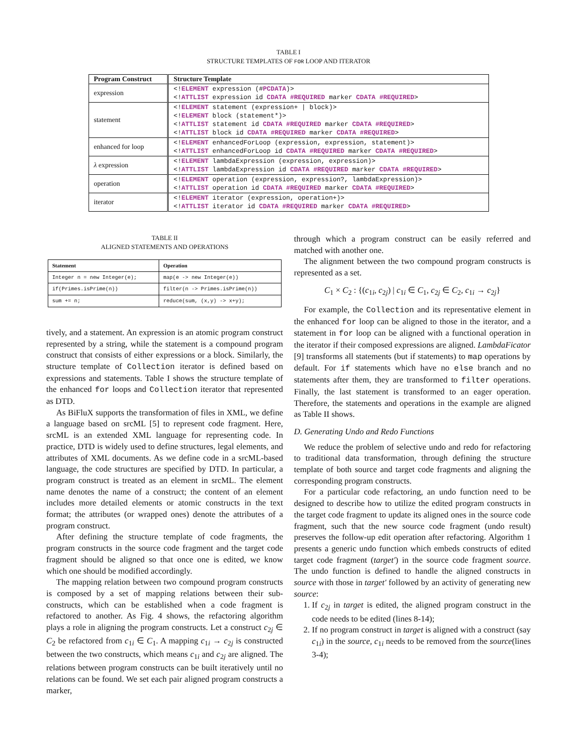TABLE I
STRUCTURE TEMPLATES OF FOR LOOP AND ITERATOR
| Program Construct | Structure Template |
| --- | --- |
| expression | <! ELEMENT expression (# PCDATA )> <! ATTLIST expression id CDATA #REQUIRED marker CDATA #REQUIRED > |
| statement | <! ELEMENT statement (expression+ / block)> <! ELEMENT block (statement*)> <! ATTLIST statement id CDATA #REQUIRED marker CDATA #REQUIRED > <! ATTLIST block id CDATA #REQUIRED marker CDATA #REQUIRED > |
| enhanced for loop | <! ELEMENT enhancedForLoop (expression, expression, statement)> <! ATTLIST enhancedForLoop id CDATA #REQUIRED marker CDATA #REQUIRED > |
| λ expression | <! ELEMENT lambdaExpression (expression, expression)> <! ATTLIST lambdaExpression id CDATA #REQUIRED marker CDATA #REQUIRED > |
| operation | <! ELEMENT operation (expression, expression?, lambdaExpression)> <! ATTLIST operation id CDATA #REQUIRED marker CDATA #REQUIRED > |
| iterator | <! ELEMENT iterator (expression, operation+)> <! ATTLIST iterator id CDATA #REQUIRED marker CDATA #REQUIRED > |
TABLE II
ALIGNED STATEMENTS AND OPERATIONS
| Statement | Operation |
| --- | --- |
| Integer n = new Integer(e); | map(e -> new Integer(e)) |
| if(Primes.isPrime(n)) | filter(n -> Primes.isPrime(n)) |
| sum += n; | reduce(sum, (x,y) -> x+y); |
tively, and a statement. An expression is an atomic program construct represented by a string, while the statement is a compound program construct that consists of either expressions or a block. Similarly, the structure template of Collection iterator is defined based on expressions and statements. Table I shows the structure template of the enhanced for loops and Collection iterator that represented as DTD.
As BiFluX supports the transformation of files in XML, we define a language based on srcML [5] to represent code fragment. Here, srcML is an extended XML language for representing code. In practice, DTD is widely used to define structures, legal elements, and attributes of XML documents. As we define code in a srcML-based language, the code structures are specified by DTD. In particular, a program construct is treated as an element in srcML. The element name denotes the name of a construct; the content of an element includes more detailed elements or atomic constructs in the text format; the attributes (or wrapped ones) denote the attributes of a program construct.
After defining the structure template of code fragments, the program constructs in the source code fragment and the target code fragment should be aligned so that once one is edited, we know which one should be modified accordingly.
The mapping relation between two compound program constructs is composed by a set of mapping relations between their sub-constructs, which can be established when a code fragment is refactored to another. As Fig. 4 shows, the refactoring algorithm plays a role in aligning the program constructs. Let a construct c<sub>2j</sub> ∈ C<sub>2</sub> be refactored from c<sub>1i</sub> ∈ C<sub>1</sub>. A mapping c<sub>1i</sub> → c<sub>2j</sub> is constructed between the two constructs, which means c<sub>1i</sub> and c<sub>2j</sub> are aligned. The relations between program constructs can be built iteratively until no relations can be found. We set each pair aligned program constructs a marker,
through which a program construct can be easily referred and matched with another one.
The alignment between the two compound program constructs is represented as a set.
C<sub>1</sub> × C<sub>2</sub> : {(c<sub>1i</sub>, c<sub>2j</sub>) | c<sub>1i</sub> ∈ C<sub>1</sub>, c<sub>2j</sub> ∈ C<sub>2</sub>, c<sub>1i</sub> → c<sub>2j</sub>}
For example, the Collection and its representative element in the enhanced for loop can be aligned to those in the iterator, and a statement in for loop can be aligned with a functional operation in the iterator if their composed expressions are aligned. LambdaFicator [9] transforms all statements (but if statements) to map operations by default. For if statements which have no else branch and no statements after them, they are transformed to filter operations. Finally, the last statement is transformed to an eager operation. Therefore, the statements and operations in the example are aligned as Table II shows.
D. Generating Undo and Redo Functions
We reduce the problem of selective undo and redo for refactoring to traditional data transformation, through defining the structure template of both source and target code fragments and aligning the corresponding program constructs.
For a particular code refactoring, an undo function need to be designed to describe how to utilize the edited program constructs in the target code fragment to update its aligned ones in the source code fragment, such that the new source code fragment (undo result) preserves the follow-up edit operation after refactoring. Algorithm 1 presents a generic undo function which embeds constructs of edited target code fragment (target′) in the source code fragment source. The undo function is defined to handle the aligned constructs in source with those in target′ followed by an activity of generating new source:
1. If c<sub>2j</sub> in target is edited, the aligned program construct in the code needs to be edited (lines 8-14);
2. If no program construct in target is aligned with a construct (say c<sub>1i</sub>) in the source, c<sub>1i</sub> needs to be removed from the source(lines 3-4);